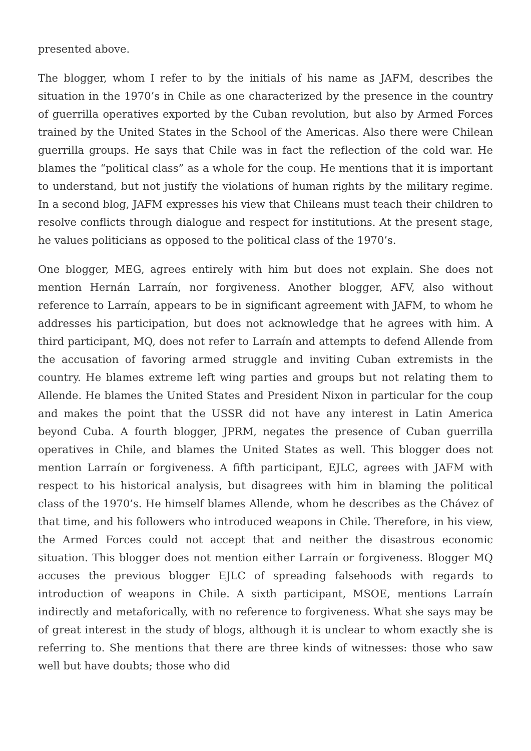presented above.
The blogger, whom I refer to by the initials of his name as JAFM, describes the situation in the 1970’s in Chile as one characterized by the presence in the country of guerrilla operatives exported by the Cuban revolution, but also by Armed Forces trained by the United States in the School of the Americas. Also there were Chilean guerrilla groups. He says that Chile was in fact the reflection of the cold war. He blames the “political class” as a whole for the coup. He mentions that it is important to understand, but not justify the violations of human rights by the military regime. In a second blog, JAFM expresses his view that Chileans must teach their children to resolve conflicts through dialogue and respect for institutions. At the present stage, he values politicians as opposed to the political class of the 1970’s.
One blogger, MEG, agrees entirely with him but does not explain. She does not mention Hernán Larraín, nor forgiveness. Another blogger, AFV, also without reference to Larraín, appears to be in significant agreement with JAFM, to whom he addresses his participation, but does not acknowledge that he agrees with him. A third participant, MQ, does not refer to Larraín and attempts to defend Allende from the accusation of favoring armed struggle and inviting Cuban extremists in the country. He blames extreme left wing parties and groups but not relating them to Allende. He blames the United States and President Nixon in particular for the coup and makes the point that the USSR did not have any interest in Latin America beyond Cuba. A fourth blogger, JPRM, negates the presence of Cuban guerrilla operatives in Chile, and blames the United States as well. This blogger does not mention Larraín or forgiveness. A fifth participant, EJLC, agrees with JAFM with respect to his historical analysis, but disagrees with him in blaming the political class of the 1970’s. He himself blames Allende, whom he describes as the Chávez of that time, and his followers who introduced weapons in Chile. Therefore, in his view, the Armed Forces could not accept that and neither the disastrous economic situation. This blogger does not mention either Larraín or forgiveness. Blogger MQ accuses the previous blogger EJLC of spreading falsehoods with regards to introduction of weapons in Chile. A sixth participant, MSOE, mentions Larraín indirectly and metaforically, with no reference to forgiveness. What she says may be of great interest in the study of blogs, although it is unclear to whom exactly she is referring to. She mentions that there are three kinds of witnesses: those who saw well but have doubts; those who did